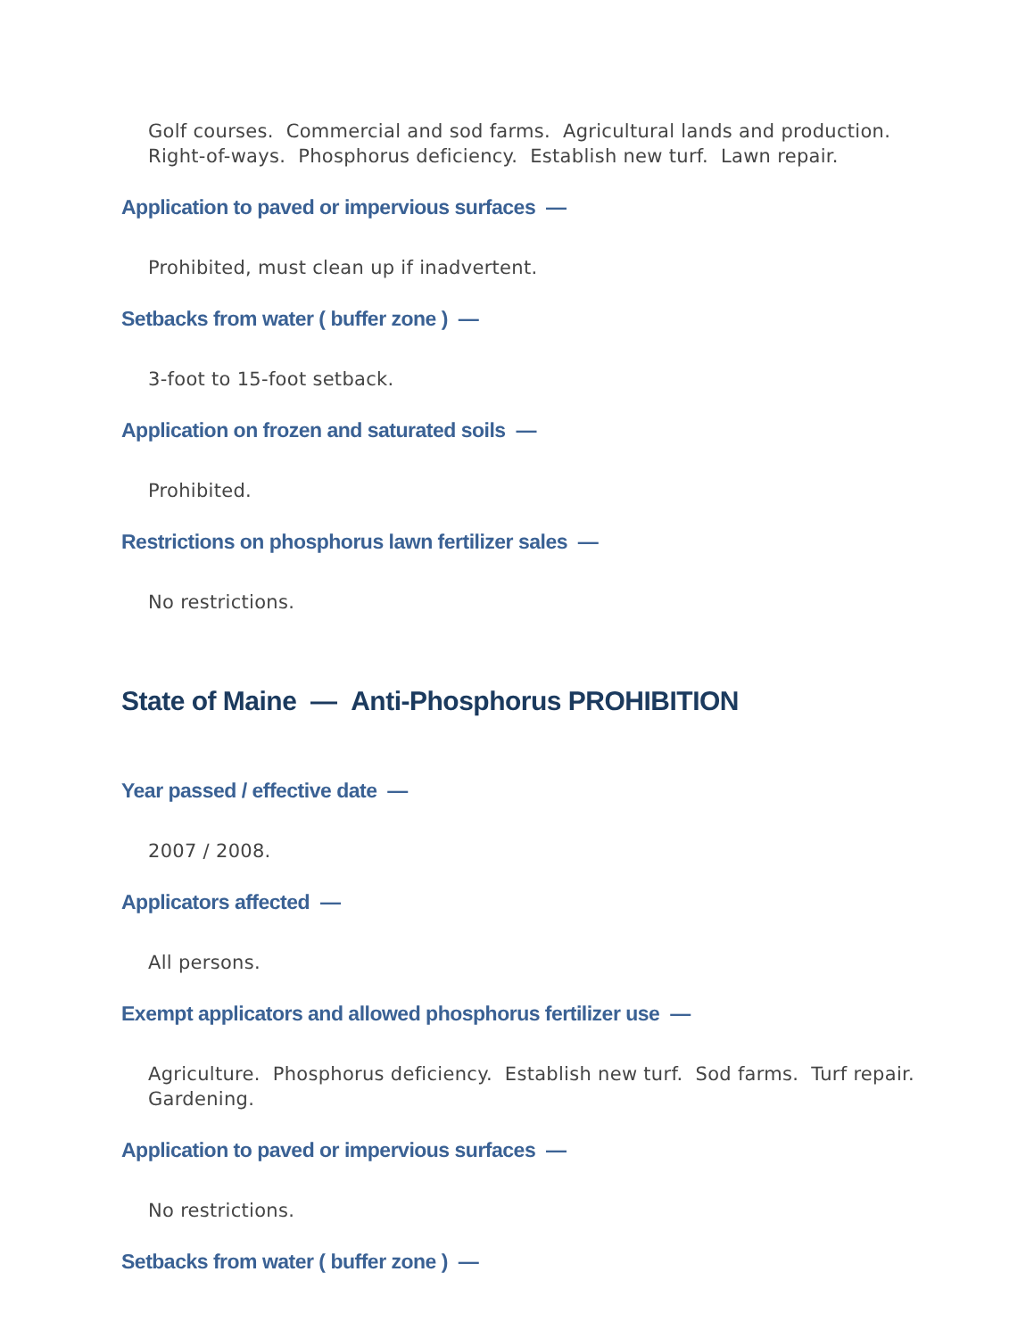Golf courses. Commercial and sod farms. Agricultural lands and production. Right-of-ways. Phosphorus deficiency. Establish new turf. Lawn repair.
Application to paved or impervious surfaces —
Prohibited, must clean up if inadvertent.
Setbacks from water ( buffer zone ) —
3-foot to 15-foot setback.
Application on frozen and saturated soils —
Prohibited.
Restrictions on phosphorus lawn fertilizer sales —
No restrictions.
State of Maine — Anti-Phosphorus PROHIBITION
Year passed / effective date —
2007 / 2008.
Applicators affected —
All persons.
Exempt applicators and allowed phosphorus fertilizer use —
Agriculture. Phosphorus deficiency. Establish new turf. Sod farms. Turf repair. Gardening.
Application to paved or impervious surfaces —
No restrictions.
Setbacks from water ( buffer zone ) —